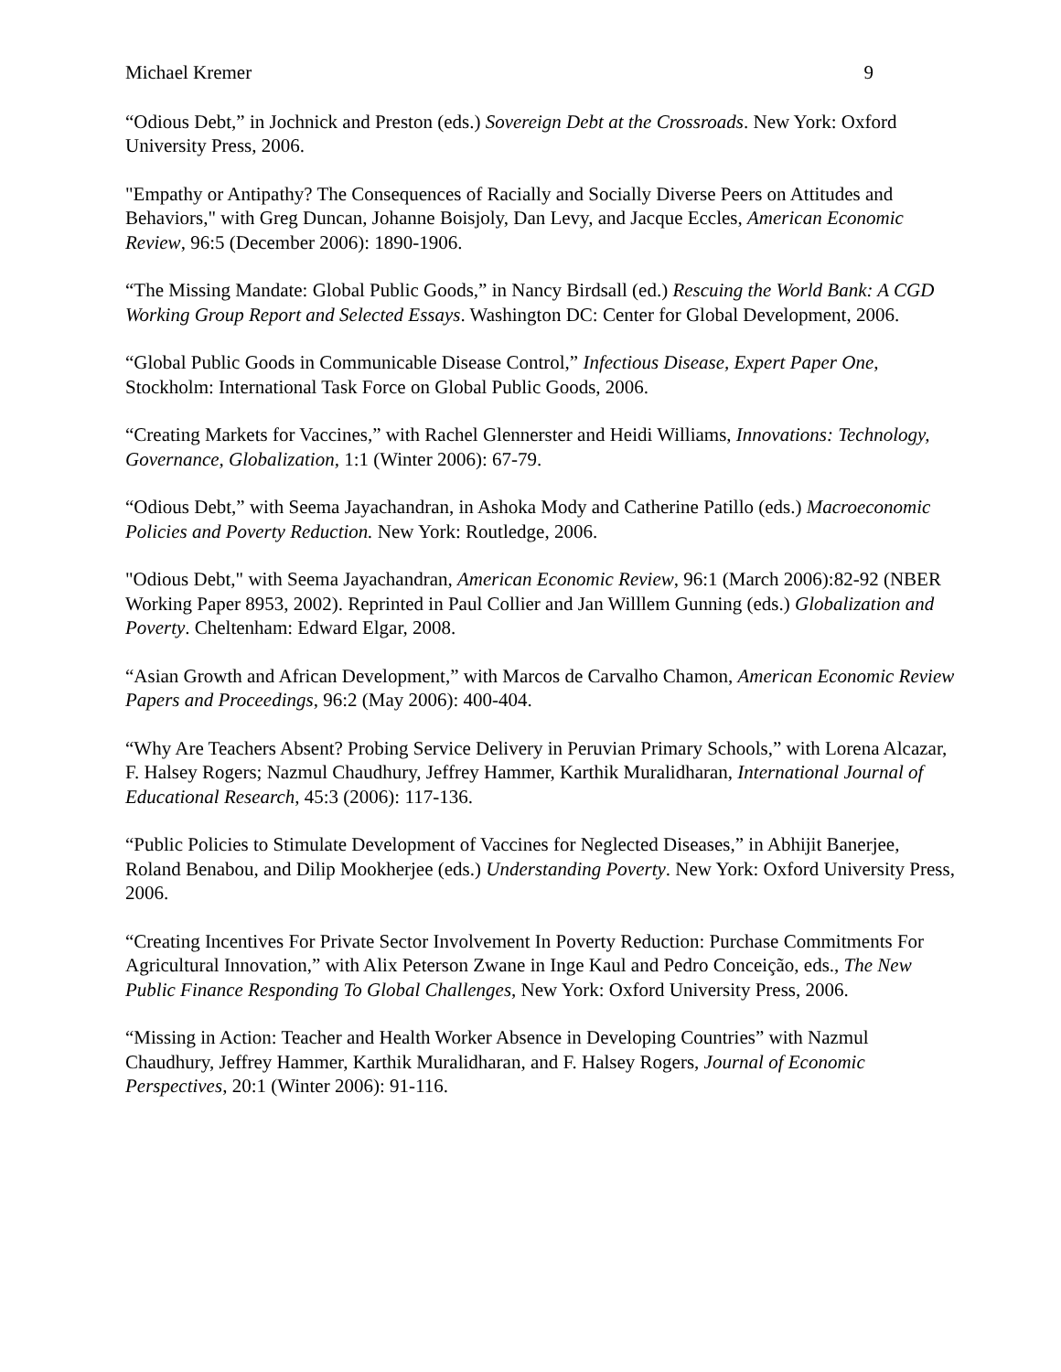Michael Kremer 9
“Odious Debt,” in Jochnick and Preston (eds.) Sovereign Debt at the Crossroads. New York: Oxford University Press, 2006.
"Empathy or Antipathy? The Consequences of Racially and Socially Diverse Peers on Attitudes and Behaviors," with Greg Duncan, Johanne Boisjoly, Dan Levy, and Jacque Eccles, American Economic Review, 96:5 (December 2006): 1890-1906.
“The Missing Mandate: Global Public Goods,” in Nancy Birdsall (ed.) Rescuing the World Bank: A CGD Working Group Report and Selected Essays. Washington DC: Center for Global Development, 2006.
“Global Public Goods in Communicable Disease Control,” Infectious Disease, Expert Paper One, Stockholm: International Task Force on Global Public Goods, 2006.
“Creating Markets for Vaccines,” with Rachel Glennerster and Heidi Williams, Innovations: Technology, Governance, Globalization, 1:1 (Winter 2006): 67-79.
“Odious Debt,” with Seema Jayachandran, in Ashoka Mody and Catherine Patillo (eds.) Macroeconomic Policies and Poverty Reduction. New York: Routledge, 2006.
"Odious Debt," with Seema Jayachandran, American Economic Review, 96:1 (March 2006):82-92 (NBER Working Paper 8953, 2002). Reprinted in Paul Collier and Jan Willlem Gunning (eds.) Globalization and Poverty. Cheltenham: Edward Elgar, 2008.
“Asian Growth and African Development,” with Marcos de Carvalho Chamon, American Economic Review Papers and Proceedings, 96:2 (May 2006): 400-404.
“Why Are Teachers Absent? Probing Service Delivery in Peruvian Primary Schools,” with Lorena Alcazar, F. Halsey Rogers; Nazmul Chaudhury, Jeffrey Hammer, Karthik Muralidharan, International Journal of Educational Research, 45:3 (2006): 117-136.
“Public Policies to Stimulate Development of Vaccines for Neglected Diseases,” in Abhijit Banerjee, Roland Benabou, and Dilip Mookherjee (eds.) Understanding Poverty. New York: Oxford University Press, 2006.
“Creating Incentives For Private Sector Involvement In Poverty Reduction: Purchase Commitments For Agricultural Innovation,” with Alix Peterson Zwane in Inge Kaul and Pedro Conceição, eds., The New Public Finance Responding To Global Challenges, New York: Oxford University Press, 2006.
“Missing in Action: Teacher and Health Worker Absence in Developing Countries” with Nazmul Chaudhury, Jeffrey Hammer, Karthik Muralidharan, and F. Halsey Rogers, Journal of Economic Perspectives, 20:1 (Winter 2006): 91-116.